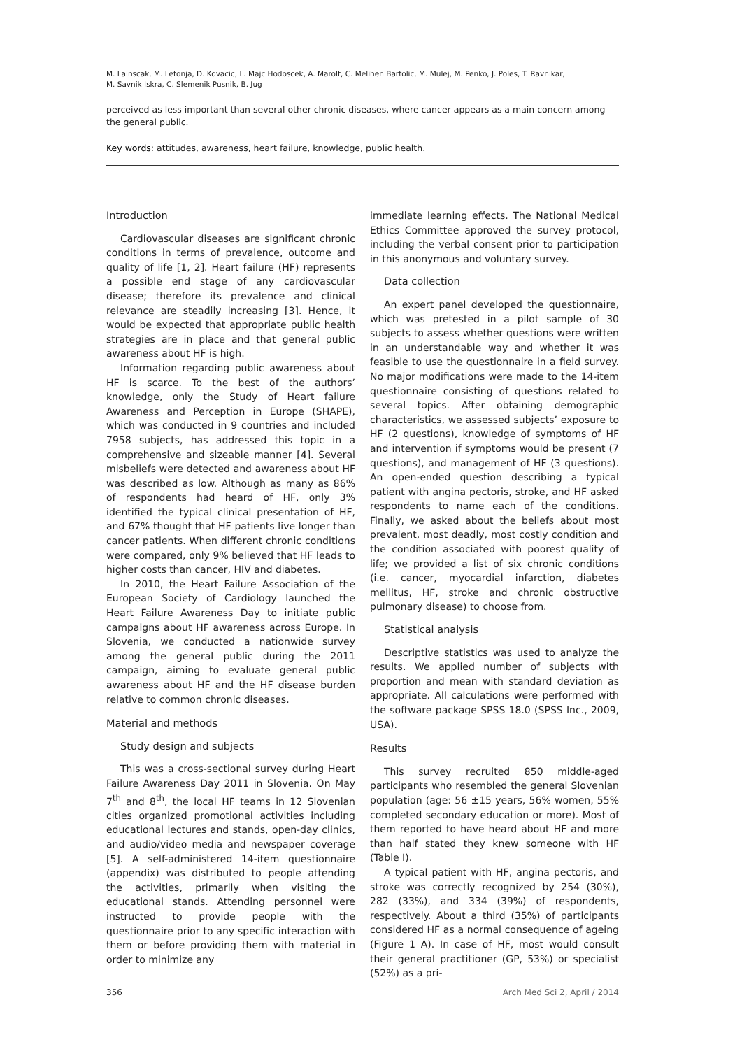M. Lainscak, M. Letonja, D. Kovacic, L. Majc Hodoscek, A. Marolt, C. Melihen Bartolic, M. Mulej, M. Penko, J. Poles, T. Ravnikar,
M. Savnik Iskra, C. Slemenik Pusnik, B. Jug
perceived as less important than several other chronic diseases, where cancer appears as a main concern among the general public.
Key words: attitudes, awareness, heart failure, knowledge, public health.
Introduction
Cardiovascular diseases are significant chronic conditions in terms of prevalence, outcome and quality of life [1, 2]. Heart failure (HF) represents a possible end stage of any cardiovascular disease; therefore its prevalence and clinical relevance are steadily increasing [3]. Hence, it would be expected that appropriate public health strategies are in place and that general public awareness about HF is high.
Information regarding public awareness about HF is scarce. To the best of the authors’ knowledge, only the Study of Heart failure Awareness and Perception in Europe (SHAPE), which was conducted in 9 countries and included 7958 subjects, has addressed this topic in a comprehensive and sizeable manner [4]. Several misbeliefs were detected and awareness about HF was described as low. Although as many as 86% of respondents had heard of HF, only 3% identified the typical clinical presentation of HF, and 67% thought that HF patients live longer than cancer patients. When different chronic conditions were compared, only 9% believed that HF leads to higher costs than cancer, HIV and diabetes.
In 2010, the Heart Failure Association of the European Society of Cardiology launched the Heart Failure Awareness Day to initiate public campaigns about HF awareness across Europe. In Slovenia, we conducted a nationwide survey among the general public during the 2011 campaign, aiming to evaluate general public awareness about HF and the HF disease burden relative to common chronic diseases.
Material and methods
Study design and subjects
This was a cross-sectional survey during Heart Failure Awareness Day 2011 in Slovenia. On May 7<sup>th</sup> and 8<sup>th</sup>, the local HF teams in 12 Slovenian cities organized promotional activities including educational lectures and stands, open-day clinics, and audio/video media and newspaper coverage [5]. A self-administered 14-item questionnaire (appendix) was distributed to people attending the activities, primarily when visiting the educational stands. Attending personnel were instructed to provide people with the questionnaire prior to any specific interaction with them or before providing them with material in order to minimize any
immediate learning effects. The National Medical Ethics Committee approved the survey protocol, including the verbal consent prior to participation in this anonymous and voluntary survey.
Data collection
An expert panel developed the questionnaire, which was pretested in a pilot sample of 30 subjects to assess whether questions were written in an understandable way and whether it was feasible to use the questionnaire in a field survey. No major modifications were made to the 14-item questionnaire consisting of questions related to several topics. After obtaining demographic characteristics, we assessed subjects’ exposure to HF (2 questions), knowledge of symptoms of HF and intervention if symptoms would be present (7 questions), and management of HF (3 questions). An open-ended question describing a typical patient with angina pectoris, stroke, and HF asked respondents to name each of the conditions. Finally, we asked about the beliefs about most prevalent, most deadly, most costly condition and the condition associated with poorest quality of life; we provided a list of six chronic conditions (i.e. cancer, myocardial infarction, diabetes mellitus, HF, stroke and chronic obstructive pulmonary disease) to choose from.
Statistical analysis
Descriptive statistics was used to analyze the results. We applied number of subjects with proportion and mean with standard deviation as appropriate. All calculations were performed with the software package SPSS 18.0 (SPSS Inc., 2009, USA).
Results
This survey recruited 850 middle-aged participants who resembled the general Slovenian population (age: 56 ±15 years, 56% women, 55% completed secondary education or more). Most of them reported to have heard about HF and more than half stated they knew someone with HF (Table I).
A typical patient with HF, angina pectoris, and stroke was correctly recognized by 254 (30%), 282 (33%), and 334 (39%) of respondents, respectively. About a third (35%) of participants considered HF as a normal consequence of ageing (Figure 1 A). In case of HF, most would consult their general practitioner (GP, 53%) or specialist (52%) as a pri-
356 Arch Med Sci 2, April / 2014